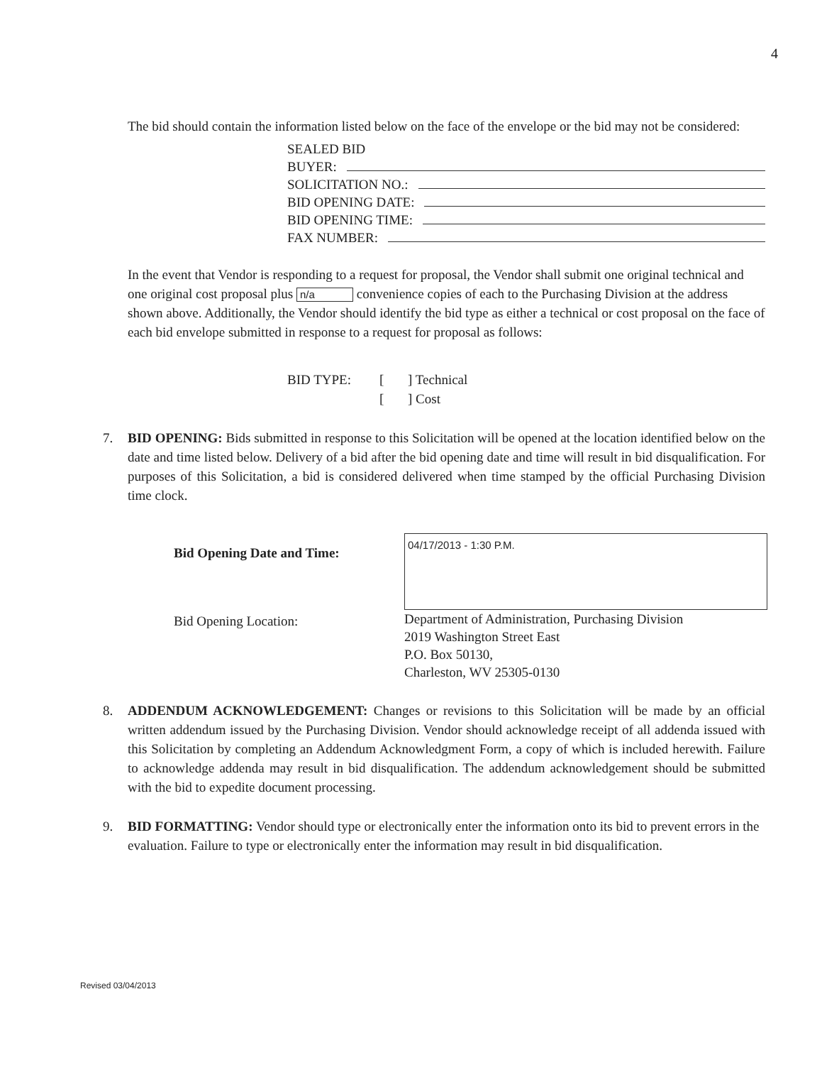4
The bid should contain the information listed below on the face of the envelope or the bid may not be considered:
SEALED BID
BUYER:
SOLICITATION NO.:
BID OPENING DATE:
BID OPENING TIME:
FAX NUMBER:
In the event that Vendor is responding to a request for proposal, the Vendor shall submit one original technical and one original cost proposal plus n/a convenience copies of each to the Purchasing Division at the address shown above. Additionally, the Vendor should identify the bid type as either a technical or cost proposal on the face of each bid envelope submitted in response to a request for proposal as follows:
BID TYPE: [] Technical [] Cost
7. BID OPENING: Bids submitted in response to this Solicitation will be opened at the location identified below on the date and time listed below. Delivery of a bid after the bid opening date and time will result in bid disqualification. For purposes of this Solicitation, a bid is considered delivered when time stamped by the official Purchasing Division time clock.
Bid Opening Date and Time:
04/17/2013 - 1:30 P.M.
Bid Opening Location:
Department of Administration, Purchasing Division
2019 Washington Street East
P.O. Box 50130,
Charleston, WV 25305-0130
8. ADDENDUM ACKNOWLEDGEMENT: Changes or revisions to this Solicitation will be made by an official written addendum issued by the Purchasing Division. Vendor should acknowledge receipt of all addenda issued with this Solicitation by completing an Addendum Acknowledgment Form, a copy of which is included herewith. Failure to acknowledge addenda may result in bid disqualification. The addendum acknowledgement should be submitted with the bid to expedite document processing.
9. BID FORMATTING: Vendor should type or electronically enter the information onto its bid to prevent errors in the evaluation. Failure to type or electronically enter the information may result in bid disqualification.
Revised 03/04/2013